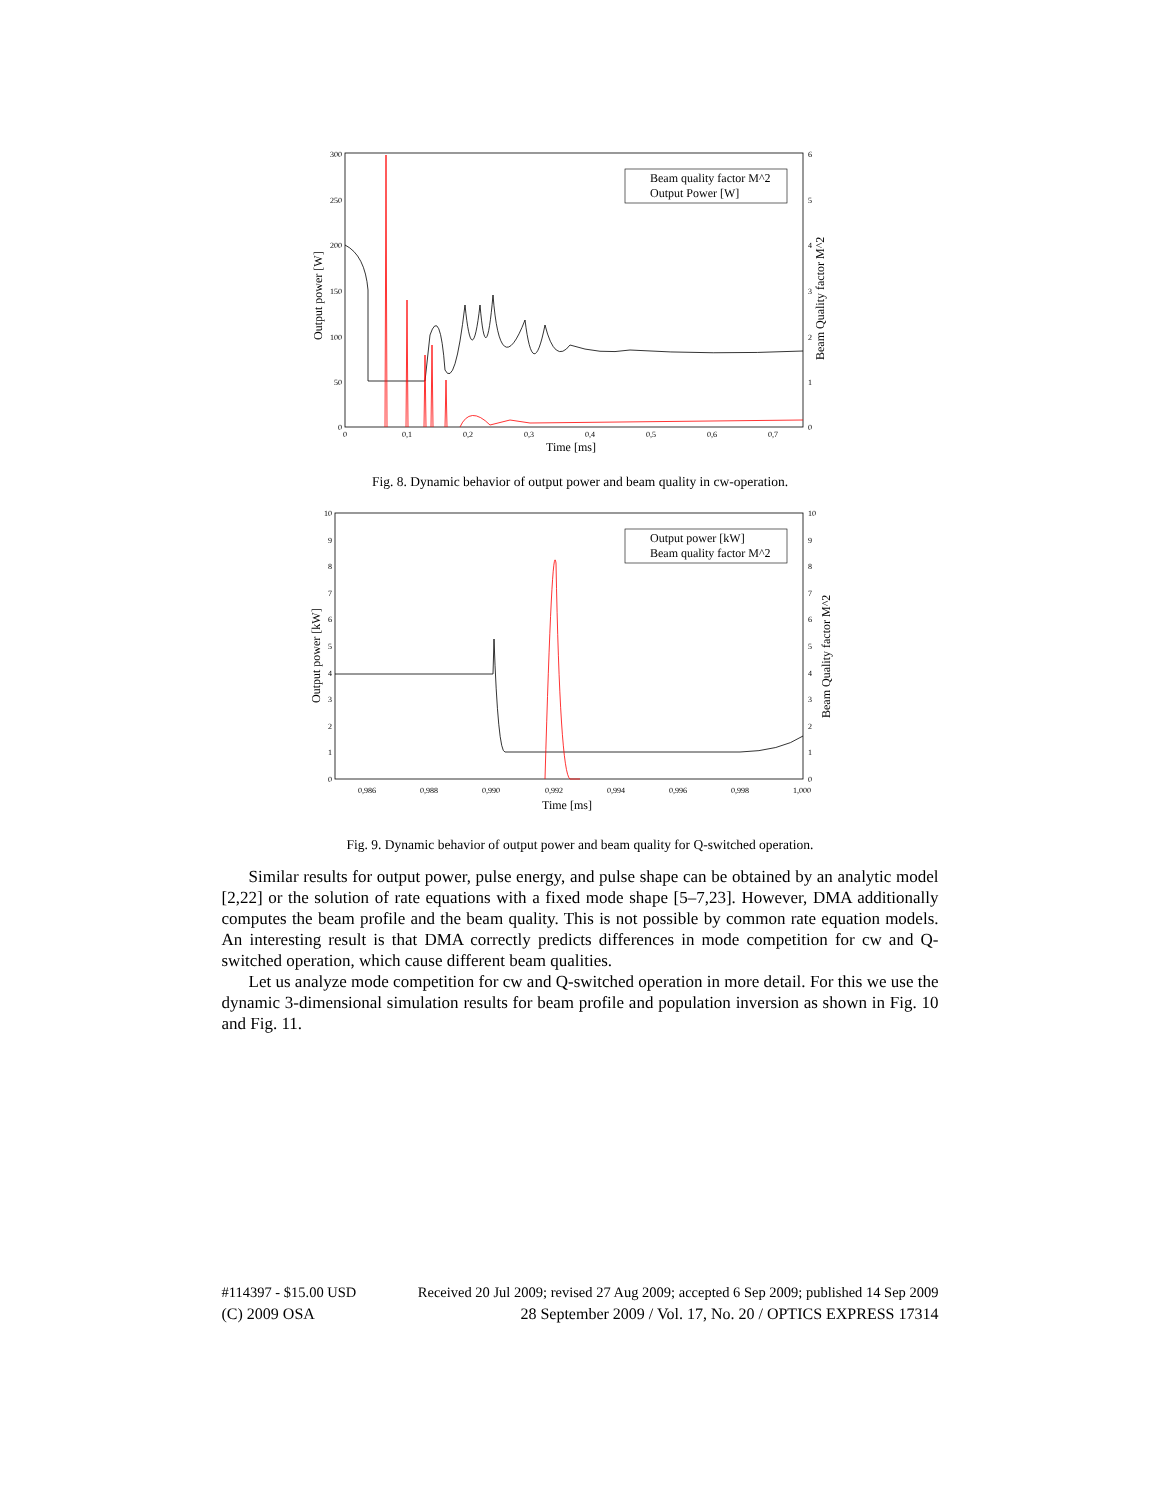300
250
200
150
100
50
0
6
5
4
3
2
1
0
0
0,1
0,2
0,3
0,4
0,5
0,6
0,7
Time [ms]
Output power [W]
Beam Quality factor M^2
Beam quality factor M^2
Output Power [W]
Fig. 8. Dynamic behavior of output power and beam quality in cw-operation.
10
9
8
7
6
5
4
3
2
1
0
10
9
8
7
6
5
4
3
2
1
0
0,986
0,988
0,990
0,992
0,994
0,996
0,998
1,000
Time [ms]
Output power [kW]
Beam Quality factor M^2
Output power [kW]
Beam quality factor M^2
Fig. 9. Dynamic behavior of output power and beam quality for Q-switched operation.
Similar results for output power, pulse energy, and pulse shape can be obtained by an analytic model [2,22] or the solution of rate equations with a fixed mode shape [5–7,23]. However, DMA additionally computes the beam profile and the beam quality. This is not possible by common rate equation models. An interesting result is that DMA correctly predicts differences in mode competition for cw and Q-switched operation, which cause different beam qualities.
Let us analyze mode competition for cw and Q-switched operation in more detail. For this we use the dynamic 3-dimensional simulation results for beam profile and population inversion as shown in Fig. 10 and Fig. 11.
#114397 - $15.00 USD Received 20 Jul 2009; revised 27 Aug 2009; accepted 6 Sep 2009; published 14 Sep 2009
(C) 2009 OSA 28 September 2009 / Vol. 17, No. 20 / OPTICS EXPRESS 17314